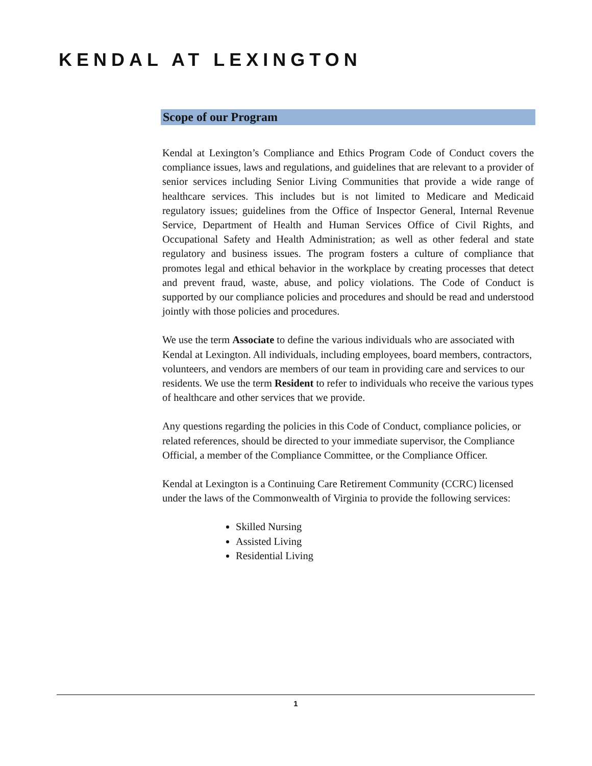KENDAL AT LEXINGTON
Scope of our Program
Kendal at Lexington’s Compliance and Ethics Program Code of Conduct covers the compliance issues, laws and regulations, and guidelines that are relevant to a provider of senior services including Senior Living Communities that provide a wide range of healthcare services. This includes but is not limited to Medicare and Medicaid regulatory issues; guidelines from the Office of Inspector General, Internal Revenue Service, Department of Health and Human Services Office of Civil Rights, and Occupational Safety and Health Administration; as well as other federal and state regulatory and business issues. The program fosters a culture of compliance that promotes legal and ethical behavior in the workplace by creating processes that detect and prevent fraud, waste, abuse, and policy violations. The Code of Conduct is supported by our compliance policies and procedures and should be read and understood jointly with those policies and procedures.
We use the term Associate to define the various individuals who are associated with Kendal at Lexington. All individuals, including employees, board members, contractors, volunteers, and vendors are members of our team in providing care and services to our residents. We use the term Resident to refer to individuals who receive the various types of healthcare and other services that we provide.
Any questions regarding the policies in this Code of Conduct, compliance policies, or related references, should be directed to your immediate supervisor, the Compliance Official, a member of the Compliance Committee, or the Compliance Officer.
Kendal at Lexington is a Continuing Care Retirement Community (CCRC) licensed under the laws of the Commonwealth of Virginia to provide the following services:
Skilled Nursing
Assisted Living
Residential Living
1